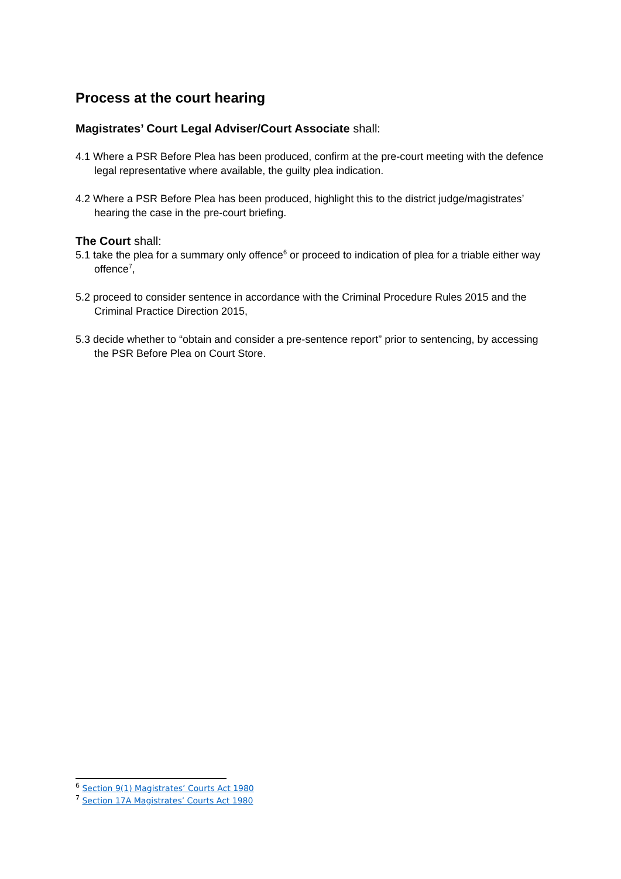Process at the court hearing
Magistrates’ Court Legal Adviser/Court Associate shall:
4.1 Where a PSR Before Plea has been produced, confirm at the pre-court meeting with the defence legal representative where available, the guilty plea indication.
4.2 Where a PSR Before Plea has been produced, highlight this to the district judge/magistrates’ hearing the case in the pre-court briefing.
The Court shall:
5.1 take the plea for a summary only offence<sup>6</sup> or proceed to indication of plea for a triable either way offence<sup>7</sup>,
5.2 proceed to consider sentence in accordance with the Criminal Procedure Rules 2015 and the Criminal Practice Direction 2015,
5.3 decide whether to “obtain and consider a pre-sentence report” prior to sentencing, by accessing the PSR Before Plea on Court Store.
<sup>6</sup> Section 9(1) Magistrates’ Courts Act 1980
<sup>7</sup> Section 17A Magistrates’ Courts Act 1980